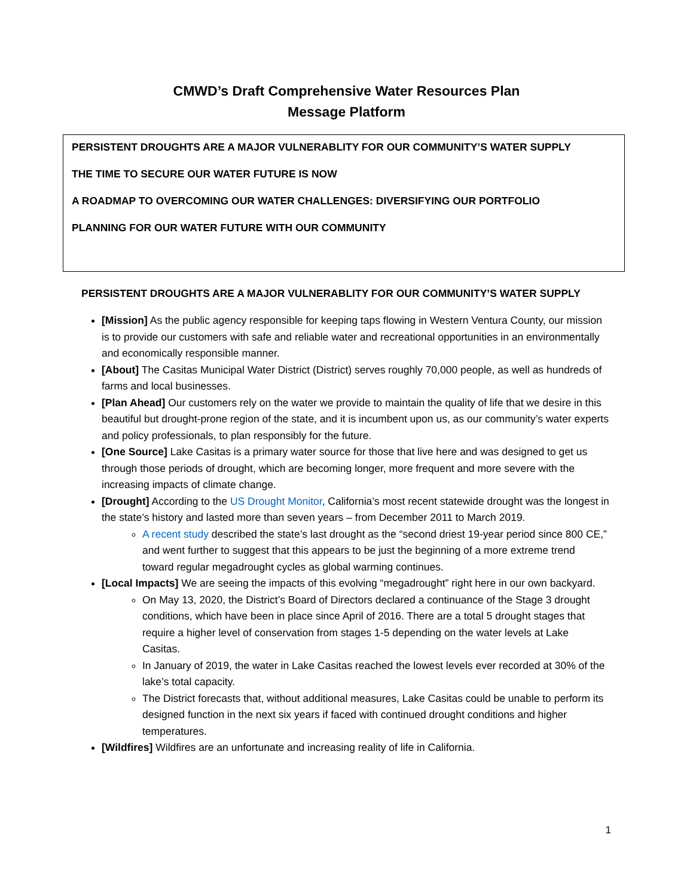CMWD’s Draft Comprehensive Water Resources Plan
Message Platform
PERSISTENT DROUGHTS ARE A MAJOR VULNERABLITY FOR OUR COMMUNITY’S WATER SUPPLY
THE TIME TO SECURE OUR WATER FUTURE IS NOW
A ROADMAP TO OVERCOMING OUR WATER CHALLENGES: DIVERSIFYING OUR PORTFOLIO
PLANNING FOR OUR WATER FUTURE WITH OUR COMMUNITY
PERSISTENT DROUGHTS ARE A MAJOR VULNERABLITY FOR OUR COMMUNITY’S WATER SUPPLY
[Mission] As the public agency responsible for keeping taps flowing in Western Ventura County, our mission is to provide our customers with safe and reliable water and recreational opportunities in an environmentally and economically responsible manner.
[About] The Casitas Municipal Water District (District) serves roughly 70,000 people, as well as hundreds of farms and local businesses.
[Plan Ahead] Our customers rely on the water we provide to maintain the quality of life that we desire in this beautiful but drought-prone region of the state, and it is incumbent upon us, as our community’s water experts and policy professionals, to plan responsibly for the future.
[One Source] Lake Casitas is a primary water source for those that live here and was designed to get us through those periods of drought, which are becoming longer, more frequent and more severe with the increasing impacts of climate change.
[Drought] According to the US Drought Monitor, California’s most recent statewide drought was the longest in the state’s history and lasted more than seven years – from December 2011 to March 2019.
A recent study described the state’s last drought as the “second driest 19-year period since 800 CE,” and went further to suggest that this appears to be just the beginning of a more extreme trend toward regular megadrought cycles as global warming continues.
[Local Impacts] We are seeing the impacts of this evolving “megadrought” right here in our own backyard.
On May 13, 2020, the District’s Board of Directors declared a continuance of the Stage 3 drought conditions, which have been in place since April of 2016. There are a total 5 drought stages that require a higher level of conservation from stages 1-5 depending on the water levels at Lake Casitas.
In January of 2019, the water in Lake Casitas reached the lowest levels ever recorded at 30% of the lake’s total capacity.
The District forecasts that, without additional measures, Lake Casitas could be unable to perform its designed function in the next six years if faced with continued drought conditions and higher temperatures.
[Wildfires] Wildfires are an unfortunate and increasing reality of life in California.
1